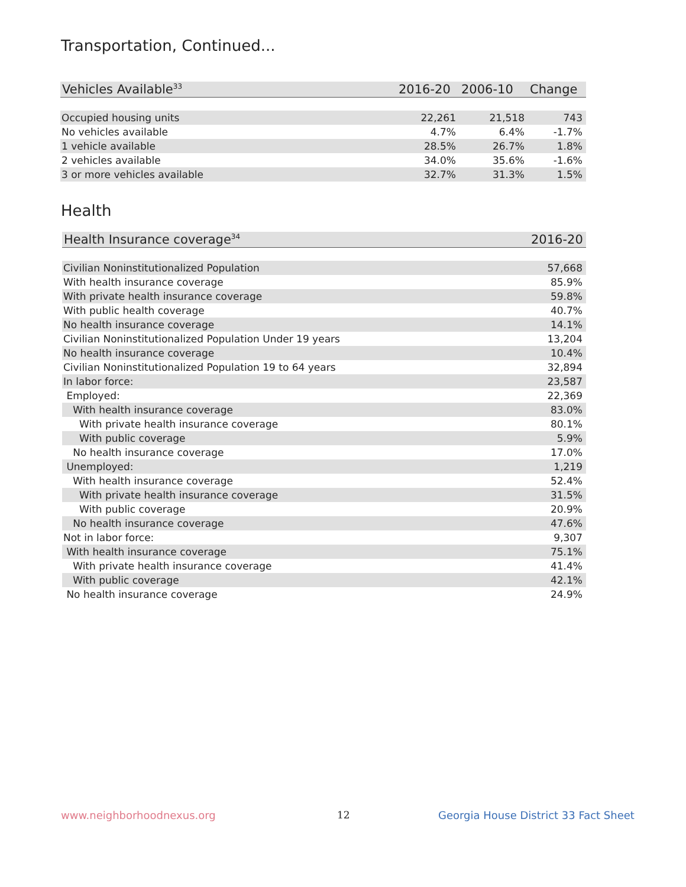Transportation, Continued...
| Vehicles Available<sup>33</sup> | 2016-20 | 2006-10 | Change |
| --- | --- | --- | --- |
| Occupied housing units | 22,261 | 21,518 | 743 |
| No vehicles available | 4.7% | 6.4% | -1.7% |
| 1 vehicle available | 28.5% | 26.7% | 1.8% |
| 2 vehicles available | 34.0% | 35.6% | -1.6% |
| 3 or more vehicles available | 32.7% | 31.3% | 1.5% |
Health
| Health Insurance coverage<sup>34</sup> | 2016-20 |
| --- | --- |
| Civilian Noninstitutionalized Population | 57,668 |
| With health insurance coverage | 85.9% |
| With private health insurance coverage | 59.8% |
| With public health coverage | 40.7% |
| No health insurance coverage | 14.1% |
| Civilian Noninstitutionalized Population Under 19 years | 13,204 |
| No health insurance coverage | 10.4% |
| Civilian Noninstitutionalized Population 19 to 64 years | 32,894 |
| In labor force: | 23,587 |
| Employed: | 22,369 |
| With health insurance coverage | 83.0% |
| With private health insurance coverage | 80.1% |
| With public coverage | 5.9% |
| No health insurance coverage | 17.0% |
| Unemployed: | 1,219 |
| With health insurance coverage | 52.4% |
| With private health insurance coverage | 31.5% |
| With public coverage | 20.9% |
| No health insurance coverage | 47.6% |
| Not in labor force: | 9,307 |
| With health insurance coverage | 75.1% |
| With private health insurance coverage | 41.4% |
| With public coverage | 42.1% |
| No health insurance coverage | 24.9% |
www.neighborhoodnexus.org 12
Georgia House District 33 Fact Sheet